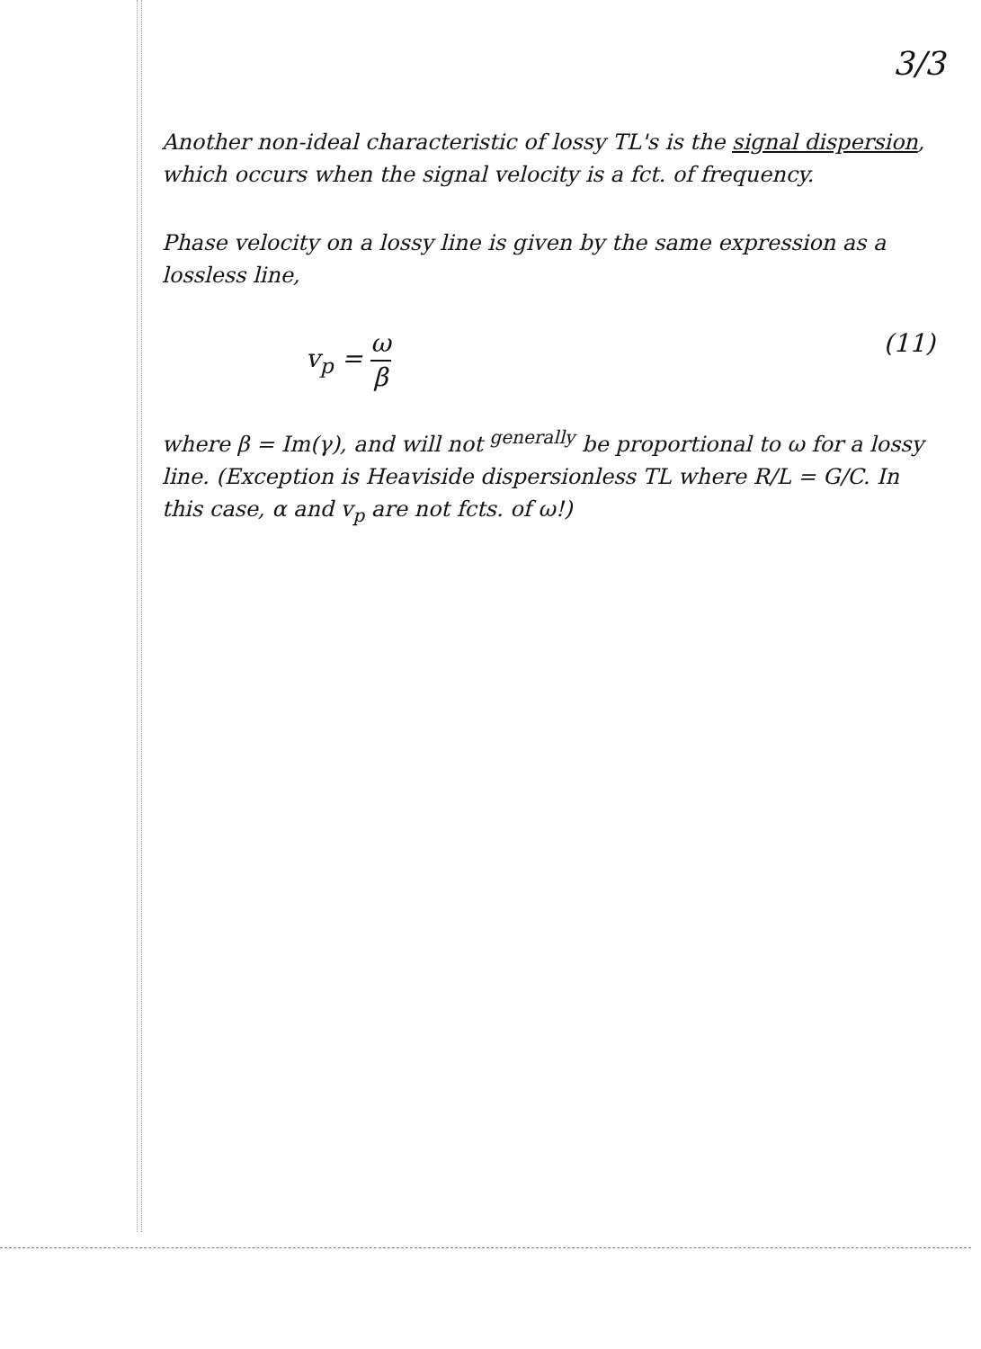3/3
Another non-ideal characteristic of lossy TL's is the signal dispersion, which occurs when the signal velocity is a fct. of frequency.
Phase velocity on a lossy line is given by the same expression as a lossless line,
v<sub>p</sub> = ω β (11)
where β = Im(γ), and will not <sup>generally</sup> be proportional to ω for a lossy line. (Exception is Heaviside dispersionless TL where R/L = G/C. In this case, α and v<sub>p</sub> are not fcts. of ω!)